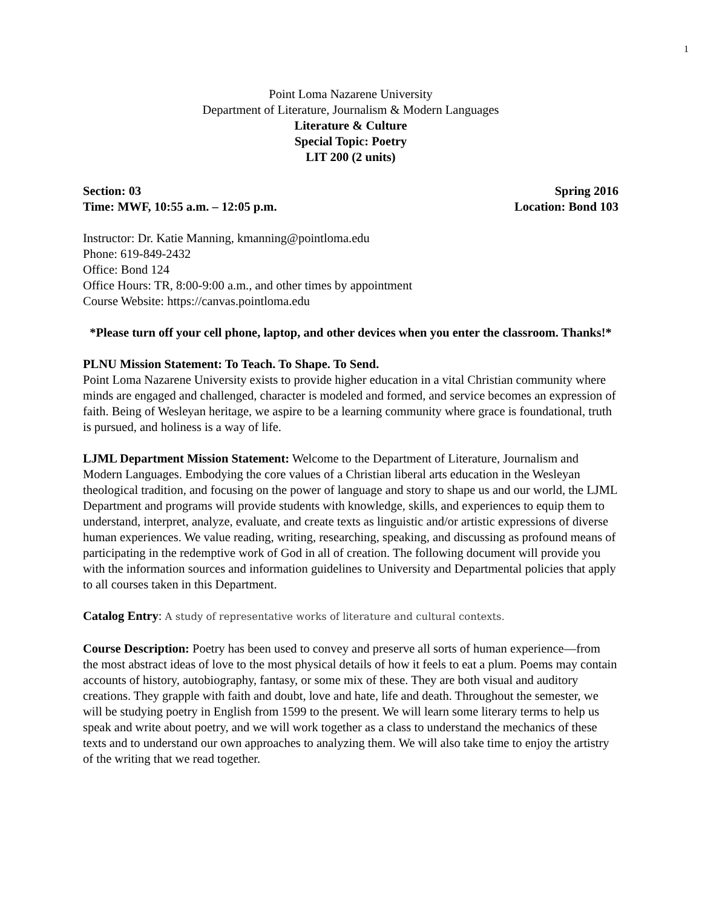1
Point Loma Nazarene University
Department of Literature, Journalism & Modern Languages
Literature & Culture
Special Topic: Poetry
LIT 200 (2 units)
Section: 03 Spring 2016
Time: MWF, 10:55 a.m. – 12:05 p.m. Location: Bond 103
Instructor: Dr. Katie Manning, kmanning@pointloma.edu
Phone: 619-849-2432
Office: Bond 124
Office Hours: TR, 8:00-9:00 a.m., and other times by appointment
Course Website: https://canvas.pointloma.edu
*Please turn off your cell phone, laptop, and other devices when you enter the classroom. Thanks!*
PLNU Mission Statement: To Teach. To Shape. To Send.
Point Loma Nazarene University exists to provide higher education in a vital Christian community where minds are engaged and challenged, character is modeled and formed, and service becomes an expression of faith. Being of Wesleyan heritage, we aspire to be a learning community where grace is foundational, truth is pursued, and holiness is a way of life.
LJML Department Mission Statement: Welcome to the Department of Literature, Journalism and Modern Languages. Embodying the core values of a Christian liberal arts education in the Wesleyan theological tradition, and focusing on the power of language and story to shape us and our world, the LJML Department and programs will provide students with knowledge, skills, and experiences to equip them to understand, interpret, analyze, evaluate, and create texts as linguistic and/or artistic expressions of diverse human experiences. We value reading, writing, researching, speaking, and discussing as profound means of participating in the redemptive work of God in all of creation. The following document will provide you with the information sources and information guidelines to University and Departmental policies that apply to all courses taken in this Department.
Catalog Entry: A study of representative works of literature and cultural contexts.
Course Description: Poetry has been used to convey and preserve all sorts of human experience—from the most abstract ideas of love to the most physical details of how it feels to eat a plum. Poems may contain accounts of history, autobiography, fantasy, or some mix of these. They are both visual and auditory creations. They grapple with faith and doubt, love and hate, life and death. Throughout the semester, we will be studying poetry in English from 1599 to the present. We will learn some literary terms to help us speak and write about poetry, and we will work together as a class to understand the mechanics of these texts and to understand our own approaches to analyzing them. We will also take time to enjoy the artistry of the writing that we read together.